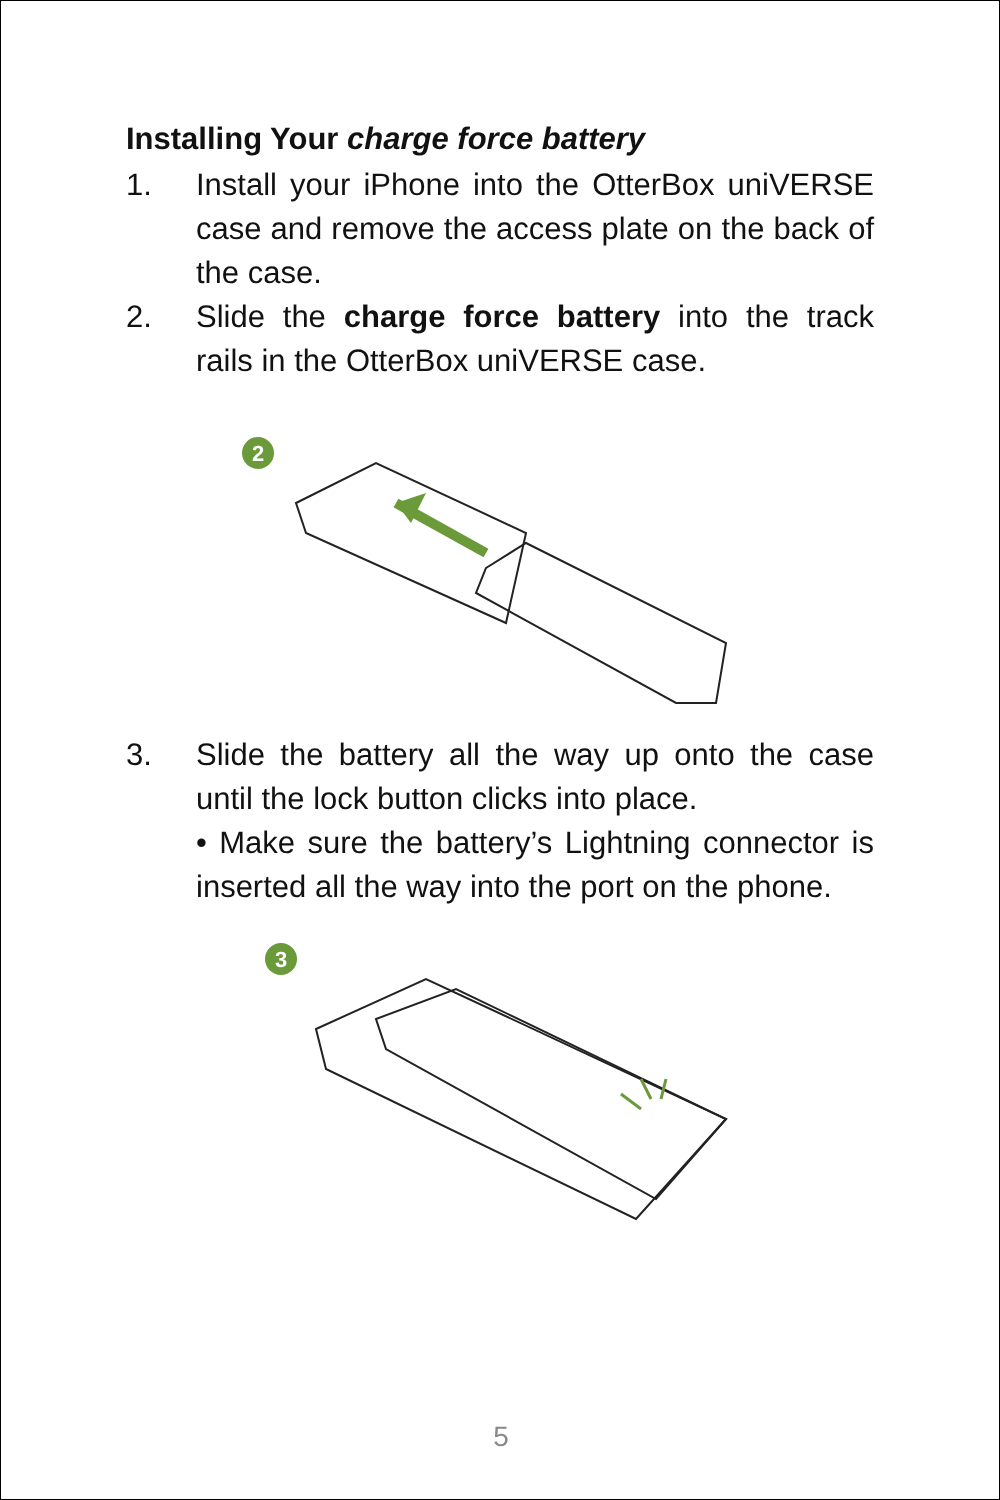Installing Your charge force battery
1. Install your iPhone into the OtterBox uniVERSE case and remove the access plate on the back of the case.
2. Slide the charge force battery into the track rails in the OtterBox uniVERSE case.
2
3. Slide the battery all the way up onto the case until the lock button clicks into place.
• Make sure the battery’s Lightning connector is inserted all the way into the port on the phone.
3
5